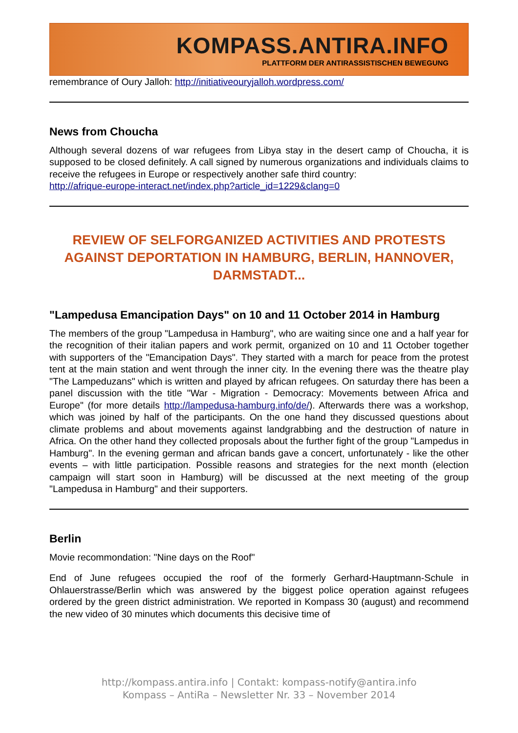KOMPASS.ANTIRA.INFO
PLATTFORM DER ANTIRASSISTISCHEN BEWEGUNG
remembrance of Oury Jalloh: http://initiativeouryjalloh.wordpress.com/
News from Choucha
Although several dozens of war refugees from Libya stay in the desert camp of Choucha, it is supposed to be closed definitely. A call signed by numerous organizations and individuals claims to receive the refugees in Europe or respectively another safe third country:
http://afrique-europe-interact.net/index.php?article_id=1229&clang=0
REVIEW OF SELFORGANIZED ACTIVITIES AND PROTESTS AGAINST DEPORTATION IN HAMBURG, BERLIN, HANNOVER, DARMSTADT...
"Lampedusa Emancipation Days" on 10 and 11 October 2014 in Hamburg
The members of the group "Lampedusa in Hamburg", who are waiting since one and a half year for the recognition of their italian papers and work permit, organized on 10 and 11 October together with supporters of the "Emancipation Days". They started with a march for peace from the protest tent at the main station and went through the inner city. In the evening there was the theatre play "The Lampeduzans" which is written and played by african refugees. On saturday there has been a panel discussion with the title "War - Migration - Democracy: Movements between Africa and Europe" (for more details http://lampedusa-hamburg.info/de/). Afterwards there was a workshop, which was joined by half of the participants. On the one hand they discussed questions about climate problems and about movements against landgrabbing and the destruction of nature in Africa. On the other hand they collected proposals about the further fight of the group "Lampedus in Hamburg". In the evening german and african bands gave a concert, unfortunately - like the other events – with little participation. Possible reasons and strategies for the next month (election campaign will start soon in Hamburg) will be discussed at the next meeting of the group "Lampedusa in Hamburg" and their supporters.
Berlin
Movie recommondation: "Nine days on the Roof"
End of June refugees occupied the roof of the formerly Gerhard-Hauptmann-Schule in Ohlauerstrasse/Berlin which was answered by the biggest police operation against refugees ordered by the green district administration. We reported in Kompass 30 (august) and recommend the new video of 30 minutes which documents this decisive time of
http://kompass.antira.info | Contakt: kompass-notify@antira.info
Kompass – AntiRa – Newsletter Nr. 33 – November 2014